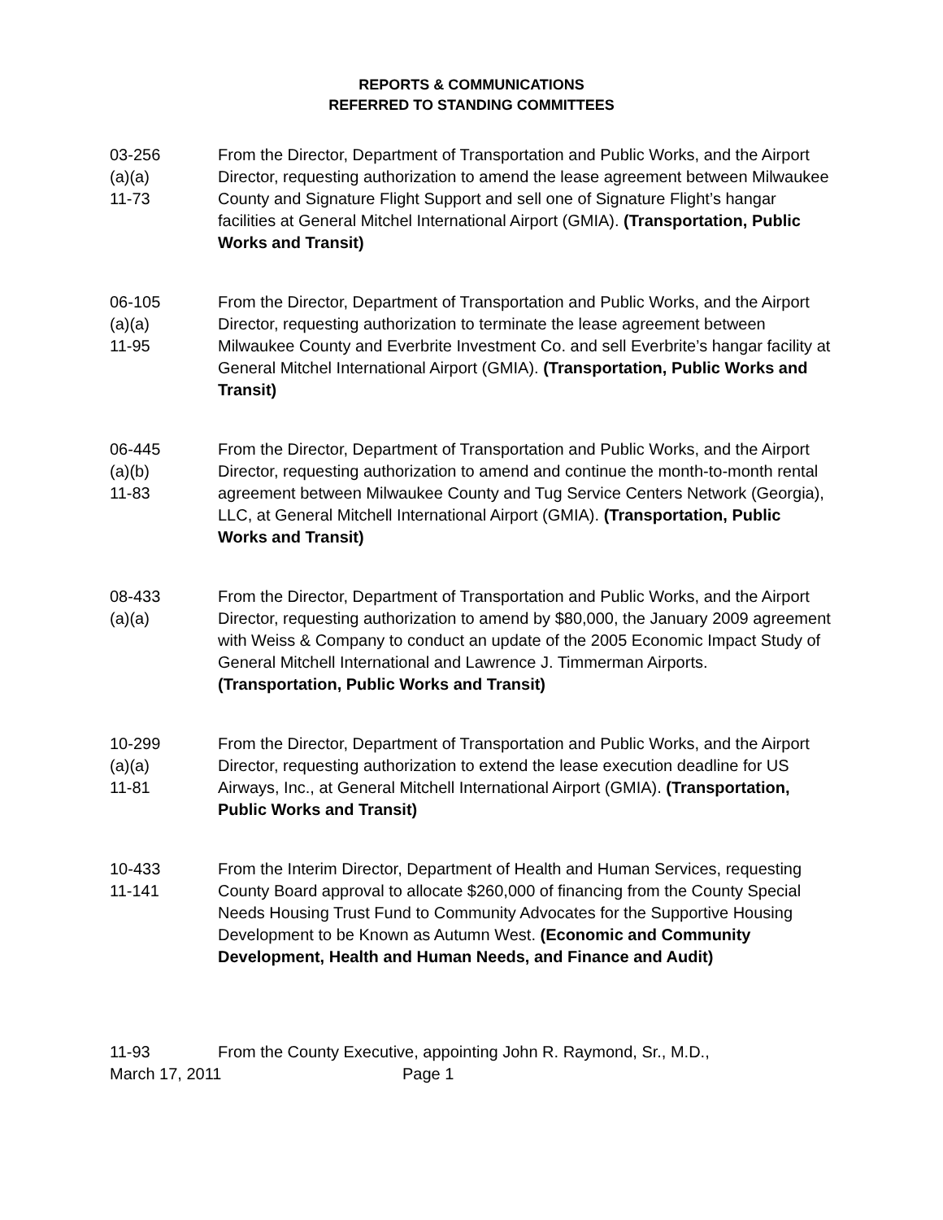REPORTS & COMMUNICATIONS
REFERRED TO STANDING COMMITTEES
03-256
(a)(a)
11-73
From the Director, Department of Transportation and Public Works, and the Airport Director, requesting authorization to amend the lease agreement between Milwaukee County and Signature Flight Support and sell one of Signature Flight’s hangar facilities at General Mitchel International Airport (GMIA). (Transportation, Public Works and Transit)
06-105
(a)(a)
11-95
From the Director, Department of Transportation and Public Works, and the Airport Director, requesting authorization to terminate the lease agreement between Milwaukee County and Everbrite Investment Co. and sell Everbrite’s hangar facility at General Mitchel International Airport (GMIA). (Transportation, Public Works and Transit)
06-445
(a)(b)
11-83
From the Director, Department of Transportation and Public Works, and the Airport Director, requesting authorization to amend and continue the month-to-month rental agreement between Milwaukee County and Tug Service Centers Network (Georgia), LLC, at General Mitchell International Airport (GMIA). (Transportation, Public Works and Transit)
08-433
(a)(a)
From the Director, Department of Transportation and Public Works, and the Airport Director, requesting authorization to amend by $80,000, the January 2009 agreement with Weiss & Company to conduct an update of the 2005 Economic Impact Study of General Mitchell International and Lawrence J. Timmerman Airports. (Transportation, Public Works and Transit)
10-299
(a)(a)
11-81
From the Director, Department of Transportation and Public Works, and the Airport Director, requesting authorization to extend the lease execution deadline for US Airways, Inc., at General Mitchell International Airport (GMIA). (Transportation, Public Works and Transit)
10-433
11-141
From the Interim Director, Department of Health and Human Services, requesting County Board approval to allocate $260,000 of financing from the County Special Needs Housing Trust Fund to Community Advocates for the Supportive Housing Development to be Known as Autumn West. (Economic and Community Development, Health and Human Needs, and Finance and Audit)
11-93 From the County Executive, appointing John R. Raymond, Sr., M.D.,
March 17, 2011 Page 1